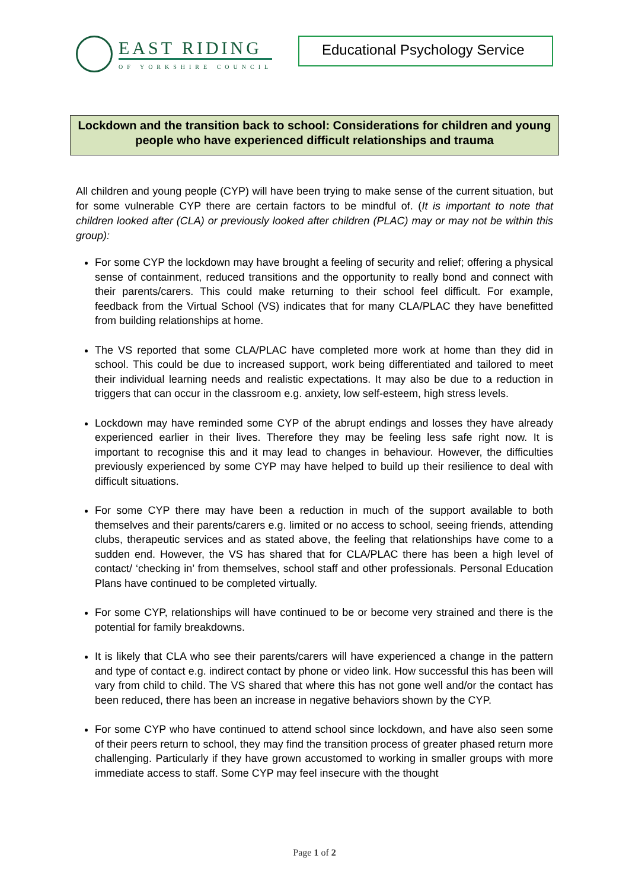EAST RIDING
OF YORKSHIRE COUNCIL
Educational Psychology Service
Lockdown and the transition back to school: Considerations for children and young people who have experienced difficult relationships and trauma
All children and young people (CYP) will have been trying to make sense of the current situation, but for some vulnerable CYP there are certain factors to be mindful of. (It is important to note that children looked after (CLA) or previously looked after children (PLAC) may or may not be within this group):
For some CYP the lockdown may have brought a feeling of security and relief; offering a physical sense of containment, reduced transitions and the opportunity to really bond and connect with their parents/carers. This could make returning to their school feel difficult. For example, feedback from the Virtual School (VS) indicates that for many CLA/PLAC they have benefitted from building relationships at home.
The VS reported that some CLA/PLAC have completed more work at home than they did in school. This could be due to increased support, work being differentiated and tailored to meet their individual learning needs and realistic expectations. It may also be due to a reduction in triggers that can occur in the classroom e.g. anxiety, low self-esteem, high stress levels.
Lockdown may have reminded some CYP of the abrupt endings and losses they have already experienced earlier in their lives. Therefore they may be feeling less safe right now. It is important to recognise this and it may lead to changes in behaviour. However, the difficulties previously experienced by some CYP may have helped to build up their resilience to deal with difficult situations.
For some CYP there may have been a reduction in much of the support available to both themselves and their parents/carers e.g. limited or no access to school, seeing friends, attending clubs, therapeutic services and as stated above, the feeling that relationships have come to a sudden end. However, the VS has shared that for CLA/PLAC there has been a high level of contact/ ‘checking in’ from themselves, school staff and other professionals. Personal Education Plans have continued to be completed virtually.
For some CYP, relationships will have continued to be or become very strained and there is the potential for family breakdowns.
It is likely that CLA who see their parents/carers will have experienced a change in the pattern and type of contact e.g. indirect contact by phone or video link. How successful this has been will vary from child to child. The VS shared that where this has not gone well and/or the contact has been reduced, there has been an increase in negative behaviors shown by the CYP.
For some CYP who have continued to attend school since lockdown, and have also seen some of their peers return to school, they may find the transition process of greater phased return more challenging. Particularly if they have grown accustomed to working in smaller groups with more immediate access to staff. Some CYP may feel insecure with the thought
Page 1 of 2